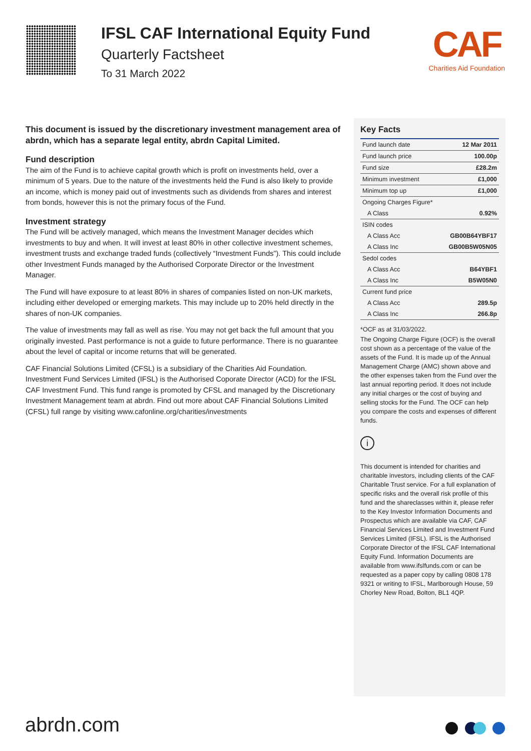IFSL CAF International Equity Fund
Quarterly Factsheet
To 31 March 2022
CAF
Charities Aid Foundation
This document is issued by the discretionary investment management area of abrdn, which has a separate legal entity, abrdn Capital Limited.
Fund description
The aim of the Fund is to achieve capital growth which is profit on investments held, over a minimum of 5 years. Due to the nature of the investments held the Fund is also likely to provide an income, which is money paid out of investments such as dividends from shares and interest from bonds, however this is not the primary focus of the Fund.
Investment strategy
The Fund will be actively managed, which means the Investment Manager decides which investments to buy and when. It will invest at least 80% in other collective investment schemes, investment trusts and exchange traded funds (collectively “Investment Funds”). This could include other Investment Funds managed by the Authorised Corporate Director or the Investment Manager.
The Fund will have exposure to at least 80% in shares of companies listed on non-UK markets, including either developed or emerging markets. This may include up to 20% held directly in the shares of non-UK companies.
The value of investments may fall as well as rise. You may not get back the full amount that you originally invested. Past performance is not a guide to future performance. There is no guarantee about the level of capital or income returns that will be generated.
CAF Financial Solutions Limited (CFSL) is a subsidiary of the Charities Aid Foundation. Investment Fund Services Limited (IFSL) is the Authorised Coporate Director (ACD) for the IFSL CAF Investment Fund. This fund range is promoted by CFSL and managed by the Discretionary Investment Management team at abrdn. Find out more about CAF Financial Solutions Limited (CFSL) full range by visiting www.cafonline.org/charities/investments
Key Facts
| Fund launch date | 12 Mar 2011 |
| Fund launch price | 100.00p |
| Fund size | £28.2m |
| Minimum investment | £1,000 |
| Minimum top up | £1,000 |
| Ongoing Charges Figure* | |
| A Class | 0.92% |
| ISIN codes | |
| A Class Acc | GB00B64YBF17 |
| A Class Inc | GB00B5W05N05 |
| Sedol codes | |
| A Class Acc | B64YBF1 |
| A Class Inc | B5W05N0 |
| Current fund price | |
| A Class Acc | 289.5p |
| A Class Inc | 266.8p |
*OCF as at 31/03/2022.
The Ongoing Charge Figure (OCF) is the overall cost shown as a percentage of the value of the assets of the Fund. It is made up of the Annual Management Charge (AMC) shown above and the other expenses taken from the Fund over the last annual reporting period. It does not include any initial charges or the cost of buying and selling stocks for the Fund. The OCF can help you compare the costs and expenses of different funds.
i
This document is intended for charities and charitable investors, including clients of the CAF Charitable Trust service. For a full explanation of specific risks and the overall risk profile of this fund and the shareclasses within it, please refer to the Key Investor Information Documents and Prospectus which are available via CAF, CAF Financial Services Limited and Investment Fund Services Limited (IFSL). IFSL is the Authorised Corporate Director of the IFSL CAF International Equity Fund. Information Documents are available from www.ifslfunds.com or can be requested as a paper copy by calling 0808 178 9321 or writing to IFSL, Marlborough House, 59 Chorley New Road, Bolton, BL1 4QP.
abrdn.com